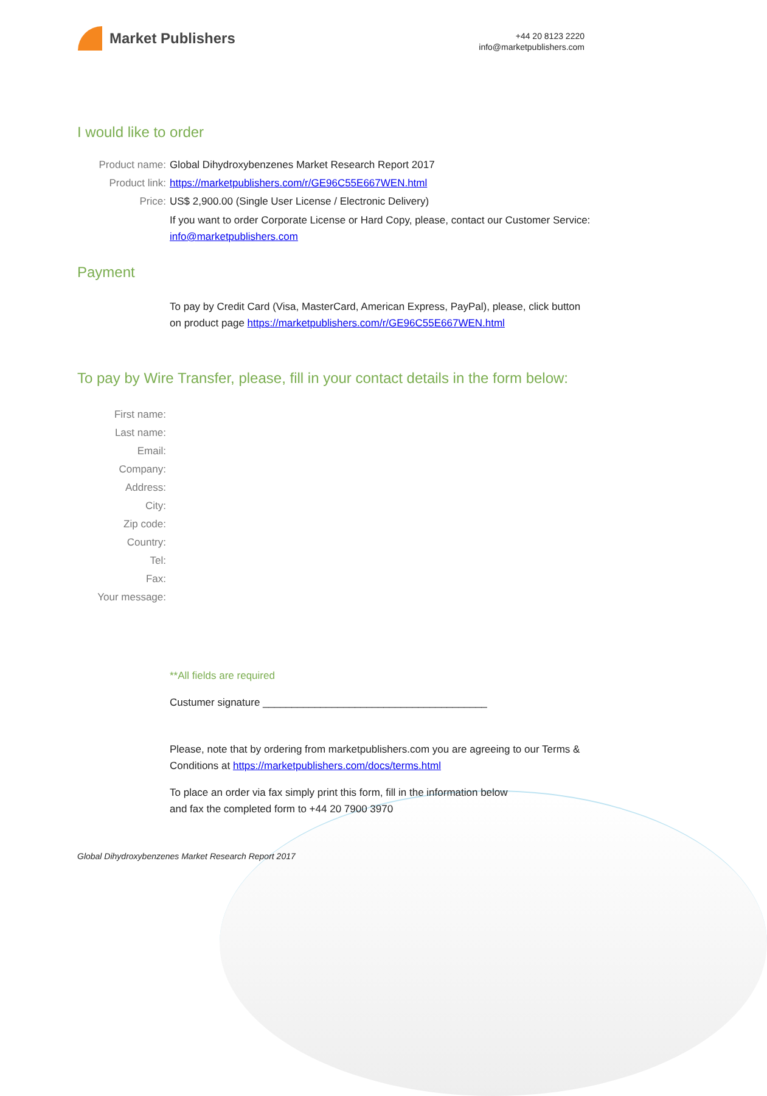Market Publishers
+44 20 8123 2220
info@marketpublishers.com
I would like to order
Product name: Global Dihydroxybenzenes Market Research Report 2017
Product link: https://marketpublishers.com/r/GE96C55E667WEN.html
Price: US$ 2,900.00 (Single User License / Electronic Delivery)
If you want to order Corporate License or Hard Copy, please, contact our Customer Service:
info@marketpublishers.com
Payment
To pay by Credit Card (Visa, MasterCard, American Express, PayPal), please, click button on product page https://marketpublishers.com/r/GE96C55E667WEN.html
To pay by Wire Transfer, please, fill in your contact details in the form below:
First name:
Last name:
Email:
Company:
Address:
City:
Zip code:
Country:
Tel:
Fax:
Your message:
**All fields are required
Custumer signature _______________________________________
Please, note that by ordering from marketpublishers.com you are agreeing to our Terms & Conditions at https://marketpublishers.com/docs/terms.html
To place an order via fax simply print this form, fill in the information below
and fax the completed form to +44 20 7900 3970
Global Dihydroxybenzenes Market Research Report 2017